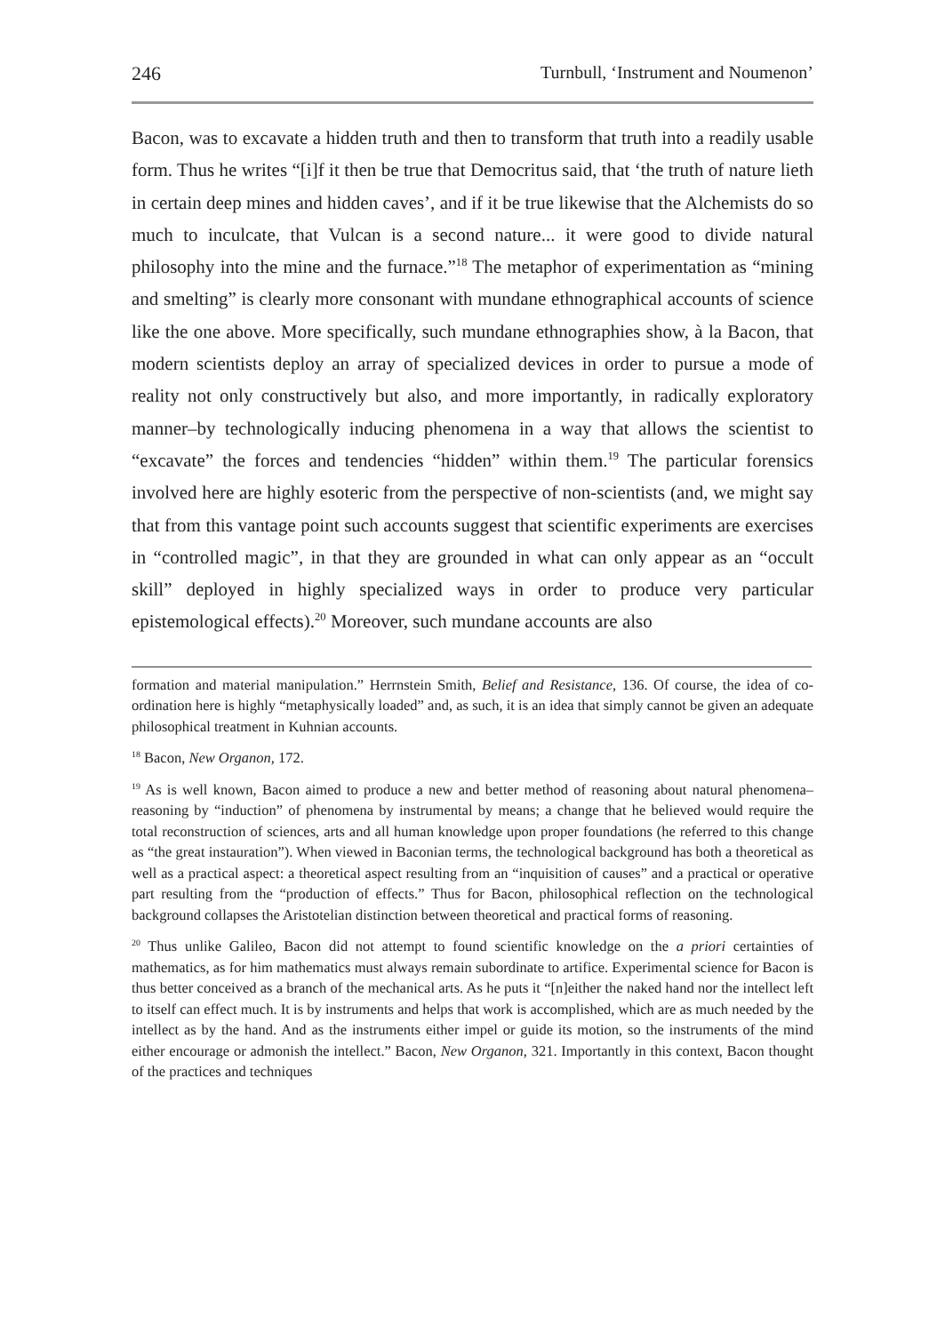246 Turnbull, ‘Instrument and Noumenon’
Bacon, was to excavate a hidden truth and then to transform that truth into a readily usable form. Thus he writes “[i]f it then be true that Democritus said, that ‘the truth of nature lieth in certain deep mines and hidden caves’, and if it be true likewise that the Alchemists do so much to inculcate, that Vulcan is a second nature... it were good to divide natural philosophy into the mine and the furnace.”<sup>18</sup> The metaphor of experimentation as “mining and smelting” is clearly more consonant with mundane ethnographical accounts of science like the one above. More specifically, such mundane ethnographies show, à la Bacon, that modern scientists deploy an array of specialized devices in order to pursue a mode of reality not only constructively but also, and more importantly, in radically exploratory manner–by technologically inducing phenomena in a way that allows the scientist to “excavate” the forces and tendencies “hidden” within them.<sup>19</sup> The particular forensics involved here are highly esoteric from the perspective of non-scientists (and, we might say that from this vantage point such accounts suggest that scientific experiments are exercises in “controlled magic”, in that they are grounded in what can only appear as an “occult skill” deployed in highly specialized ways in order to produce very particular epistemological effects).<sup>20</sup> Moreover, such mundane accounts are also
formation and material manipulation.” Herrnstein Smith, Belief and Resistance, 136. Of course, the idea of co-ordination here is highly “metaphysically loaded” and, as such, it is an idea that simply cannot be given an adequate philosophical treatment in Kuhnian accounts.
<sup>18</sup> Bacon, New Organon, 172.
<sup>19</sup> As is well known, Bacon aimed to produce a new and better method of reasoning about natural phenomena–reasoning by “induction” of phenomena by instrumental by means; a change that he believed would require the total reconstruction of sciences, arts and all human knowledge upon proper foundations (he referred to this change as “the great instauration”). When viewed in Baconian terms, the technological background has both a theoretical as well as a practical aspect: a theoretical aspect resulting from an “inquisition of causes” and a practical or operative part resulting from the “production of effects.” Thus for Bacon, philosophical reflection on the technological background collapses the Aristotelian distinction between theoretical and practical forms of reasoning.
<sup>20</sup> Thus unlike Galileo, Bacon did not attempt to found scientific knowledge on the a priori certainties of mathematics, as for him mathematics must always remain subordinate to artifice. Experimental science for Bacon is thus better conceived as a branch of the mechanical arts. As he puts it “[n]either the naked hand nor the intellect left to itself can effect much. It is by instruments and helps that work is accomplished, which are as much needed by the intellect as by the hand. And as the instruments either impel or guide its motion, so the instruments of the mind either encourage or admonish the intellect.” Bacon, New Organon, 321. Importantly in this context, Bacon thought of the practices and techniques